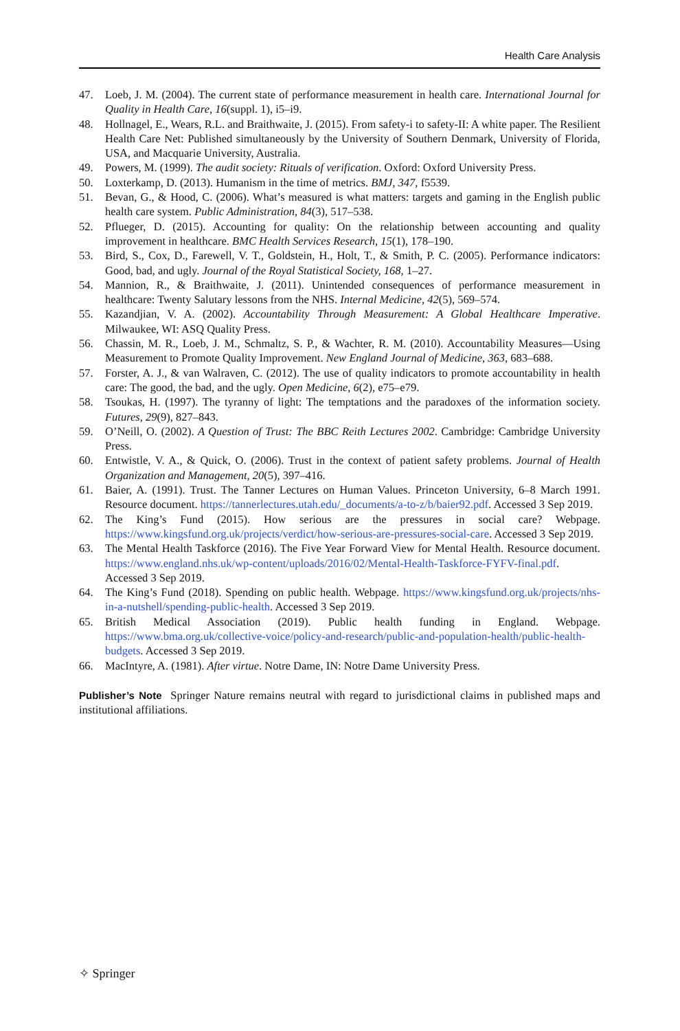Health Care Analysis
47. Loeb, J. M. (2004). The current state of performance measurement in health care. International Journal for Quality in Health Care, 16(suppl. 1), i5–i9.
48. Hollnagel, E., Wears, R.L. and Braithwaite, J. (2015). From safety-i to safety-II: A white paper. The Resilient Health Care Net: Published simultaneously by the University of Southern Denmark, University of Florida, USA, and Macquarie University, Australia.
49. Powers, M. (1999). The audit society: Rituals of verification. Oxford: Oxford University Press.
50. Loxterkamp, D. (2013). Humanism in the time of metrics. BMJ, 347, f5539.
51. Bevan, G., & Hood, C. (2006). What’s measured is what matters: targets and gaming in the English public health care system. Public Administration, 84(3), 517–538.
52. Pflueger, D. (2015). Accounting for quality: On the relationship between accounting and quality improvement in healthcare. BMC Health Services Research, 15(1), 178–190.
53. Bird, S., Cox, D., Farewell, V. T., Goldstein, H., Holt, T., & Smith, P. C. (2005). Performance indicators: Good, bad, and ugly. Journal of the Royal Statistical Society, 168, 1–27.
54. Mannion, R., & Braithwaite, J. (2011). Unintended consequences of performance measurement in healthcare: Twenty Salutary lessons from the NHS. Internal Medicine, 42(5), 569–574.
55. Kazandjian, V. A. (2002). Accountability Through Measurement: A Global Healthcare Imperative. Milwaukee, WI: ASQ Quality Press.
56. Chassin, M. R., Loeb, J. M., Schmaltz, S. P., & Wachter, R. M. (2010). Accountability Measures—Using Measurement to Promote Quality Improvement. New England Journal of Medicine, 363, 683–688.
57. Forster, A. J., & van Walraven, C. (2012). The use of quality indicators to promote accountability in health care: The good, the bad, and the ugly. Open Medicine, 6(2), e75–e79.
58. Tsoukas, H. (1997). The tyranny of light: The temptations and the paradoxes of the information society. Futures, 29(9), 827–843.
59. O’Neill, O. (2002). A Question of Trust: The BBC Reith Lectures 2002. Cambridge: Cambridge University Press.
60. Entwistle, V. A., & Quick, O. (2006). Trust in the context of patient safety problems. Journal of Health Organization and Management, 20(5), 397–416.
61. Baier, A. (1991). Trust. The Tanner Lectures on Human Values. Princeton University, 6–8 March 1991. Resource document. https://tannerlectures.utah.edu/_documents/a-to-z/b/baier92.pdf. Accessed 3 Sep 2019.
62. The King’s Fund (2015). How serious are the pressures in social care? Webpage. https://www.kingsfund.org.uk/projects/verdict/how-serious-are-pressures-social-care. Accessed 3 Sep 2019.
63. The Mental Health Taskforce (2016). The Five Year Forward View for Mental Health. Resource document. https://www.england.nhs.uk/wp-content/uploads/2016/02/Mental-Health-Taskforce-FYFV-final.pdf. Accessed 3 Sep 2019.
64. The King’s Fund (2018). Spending on public health. Webpage. https://www.kingsfund.org.uk/projects/nhs-in-a-nutshell/spending-public-health. Accessed 3 Sep 2019.
65. British Medical Association (2019). Public health funding in England. Webpage. https://www.bma.org.uk/collective-voice/policy-and-research/public-and-population-health/public-health-budgets. Accessed 3 Sep 2019.
66. MacIntyre, A. (1981). After virtue. Notre Dame, IN: Notre Dame University Press.
Publisher’s Note Springer Nature remains neutral with regard to jurisdictional claims in published maps and institutional affiliations.
✧ Springer